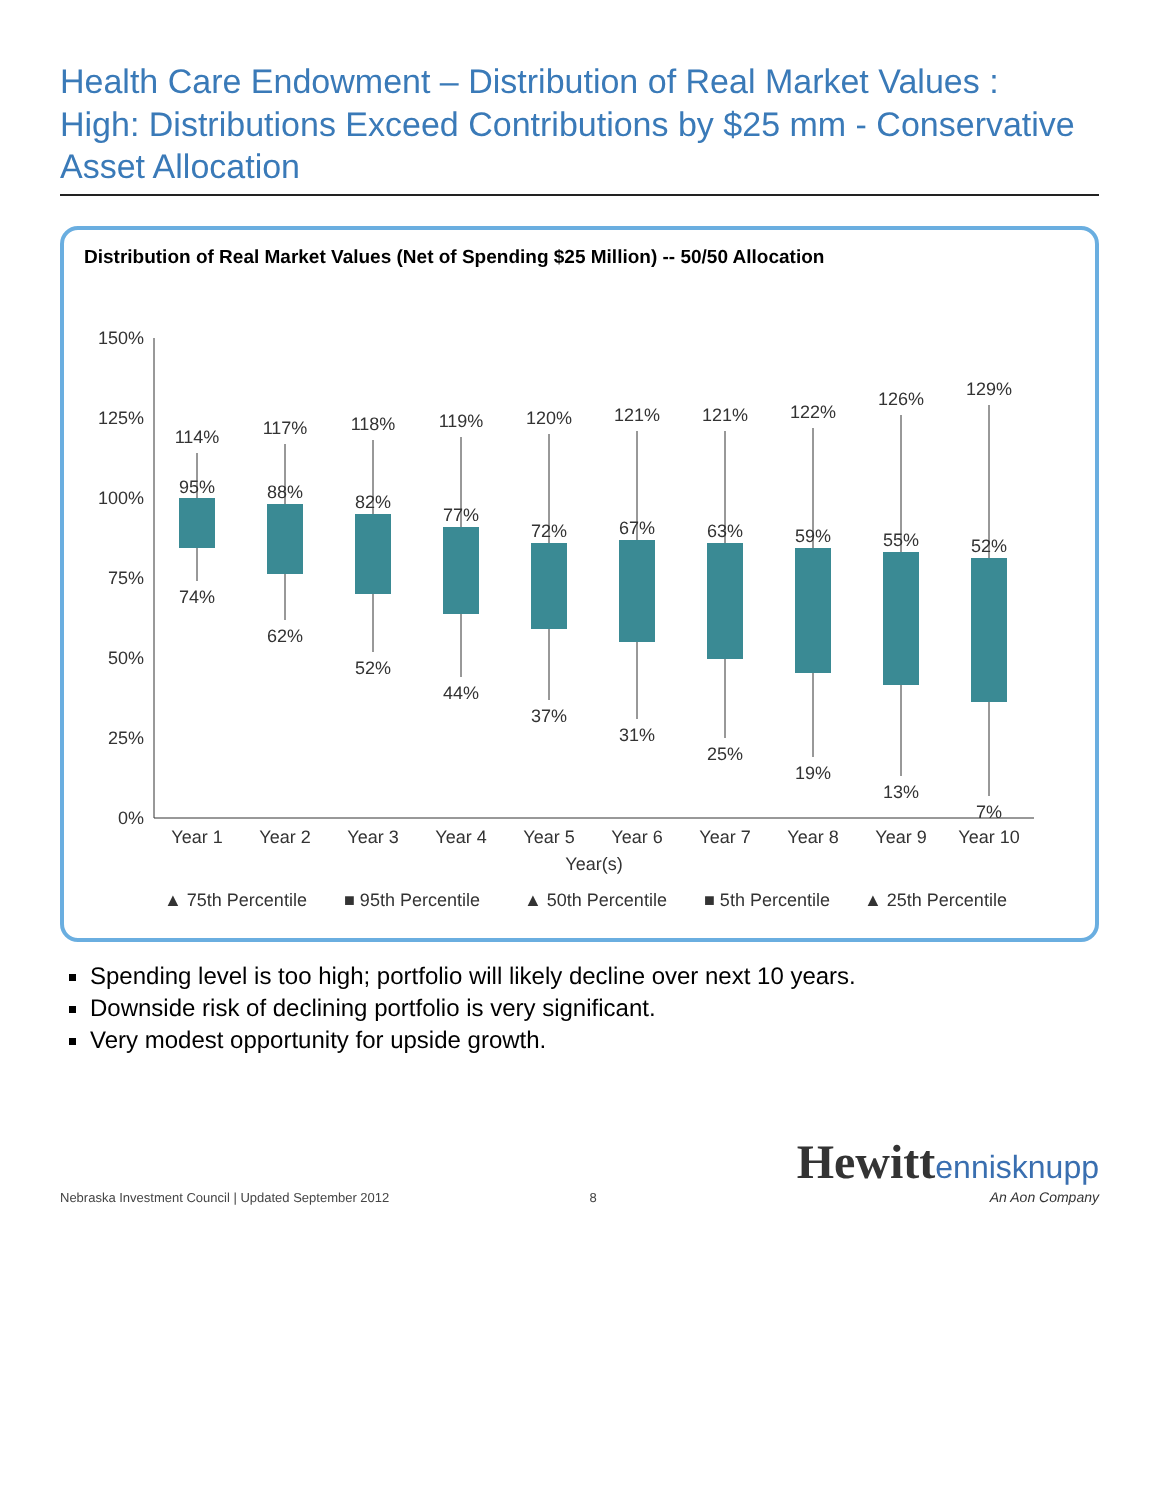Health Care Endowment – Distribution of Real Market Values :
High: Distributions Exceed Contributions by $25 mm - Conservative Asset Allocation
Distribution of Real Market Values (Net of Spending $25 Million) -- 50/50 Allocation
150%
125%
100%
75%
50%
25%
0%
114%
95%
74%
117%
88%
62%
118%
82%
52%
119%
77%
44%
120%
72%
37%
121%
67%
31%
121%
63%
25%
122%
59%
19%
126%
55%
13%
129%
52%
7%
Year 1
Year 2
Year 3
Year 4
Year 5
Year 6
Year 7
Year 8
Year 9
Year 10
Year(s)
▲ 75th Percentile
■ 95th Percentile
▲ 50th Percentile
■ 5th Percentile
▲ 25th Percentile
Spending level is too high; portfolio will likely decline over next 10 years.
Downside risk of declining portfolio is very significant.
Very modest opportunity for upside growth.
Nebraska Investment Council | Updated September 2012
8
Hewitt ennisknupp
An Aon Company